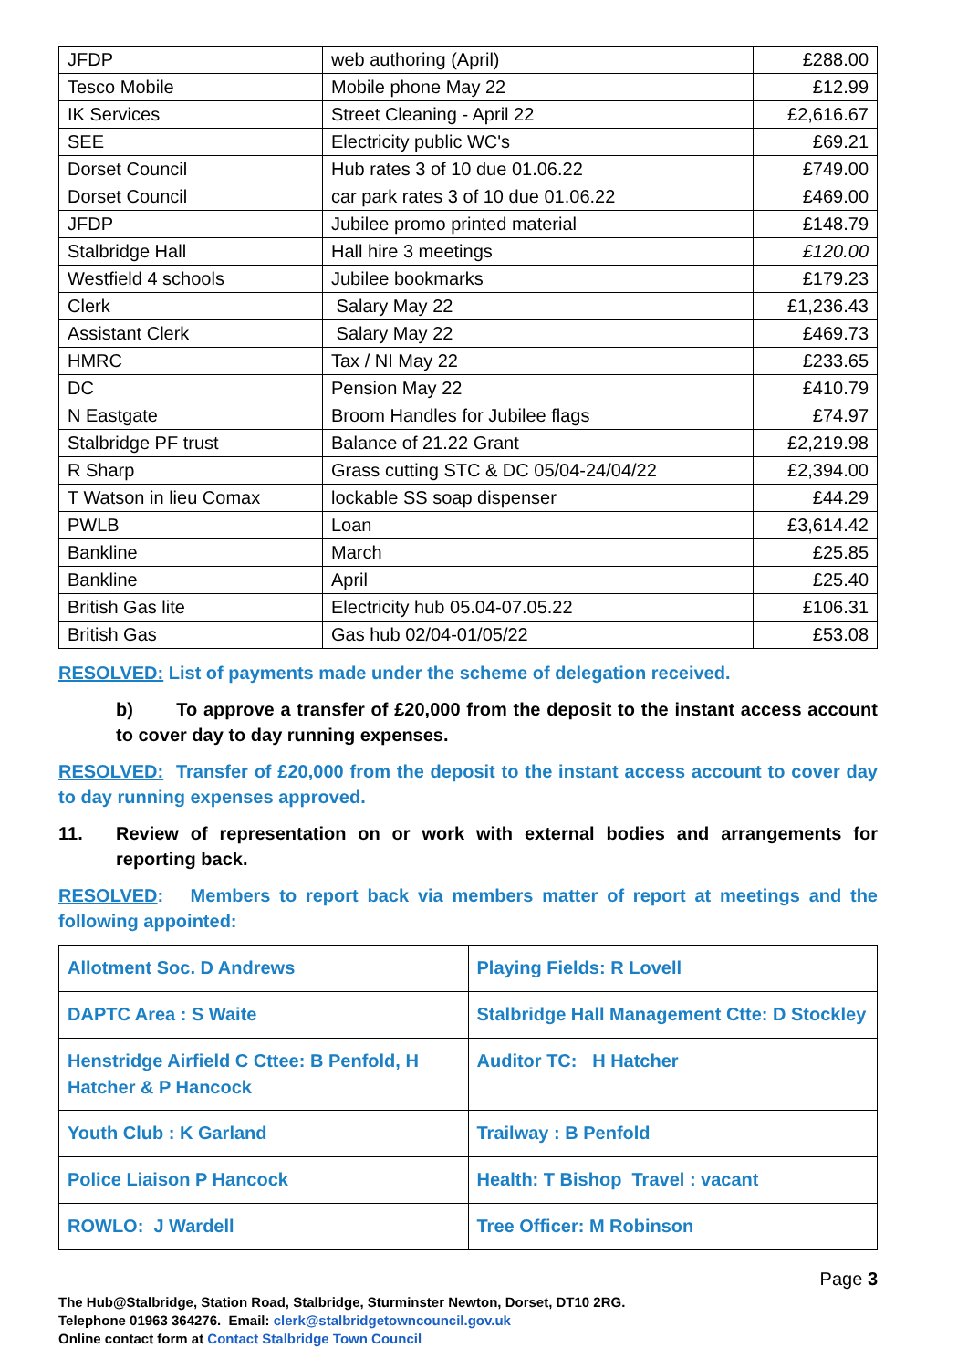| JFDP | web authoring (April) | £288.00 |
| Tesco Mobile | Mobile phone May 22 | £12.99 |
| IK Services | Street Cleaning - April 22 | £2,616.67 |
| SEE | Electricity public WC's | £69.21 |
| Dorset Council | Hub rates 3 of 10 due 01.06.22 | £749.00 |
| Dorset Council | car park rates 3 of 10 due 01.06.22 | £469.00 |
| JFDP | Jubilee promo printed material | £148.79 |
| Stalbridge Hall | Hall hire 3 meetings | £120.00 |
| Westfield 4 schools | Jubilee bookmarks | £179.23 |
| Clerk | Salary May 22 | £1,236.43 |
| Assistant Clerk | Salary May 22 | £469.73 |
| HMRC | Tax / NI May 22 | £233.65 |
| DC | Pension May 22 | £410.79 |
| N Eastgate | Broom Handles for Jubilee flags | £74.97 |
| Stalbridge PF trust | Balance of 21.22 Grant | £2,219.98 |
| R Sharp | Grass cutting STC & DC 05/04-24/04/22 | £2,394.00 |
| T Watson in lieu Comax | lockable SS soap dispenser | £44.29 |
| PWLB | Loan | £3,614.42 |
| Bankline | March | £25.85 |
| Bankline | April | £25.40 |
| British Gas lite | Electricity hub 05.04-07.05.22 | £106.31 |
| British Gas | Gas hub 02/04-01/05/22 | £53.08 |
RESOLVED: List of payments made under the scheme of delegation received.
b) To approve a transfer of £20,000 from the deposit to the instant access account to cover day to day running expenses.
RESOLVED: Transfer of £20,000 from the deposit to the instant access account to cover day to day running expenses approved.
11. Review of representation on or work with external bodies and arrangements for reporting back.
RESOLVED: Members to report back via members matter of report at meetings and the following appointed:
| Allotment Soc. D Andrews | Playing Fields: R Lovell |
| DAPTC Area : S Waite | Stalbridge Hall Management Ctte: D Stockley |
| Henstridge Airfield C Cttee: B Penfold, H Hatcher & P Hancock | Auditor TC: H Hatcher |
| Youth Club : K Garland | Trailway : B Penfold |
| Police Liaison P Hancock | Health: T Bishop Travel : vacant |
| ROWLO: J Wardell | Tree Officer: M Robinson |
Page 3
The Hub@Stalbridge, Station Road, Stalbridge, Sturminster Newton, Dorset, DT10 2RG.
Telephone 01963 364276. Email: clerk@stalbridgetowncouncil.gov.uk
Online contact form at Contact Stalbridge Town Council